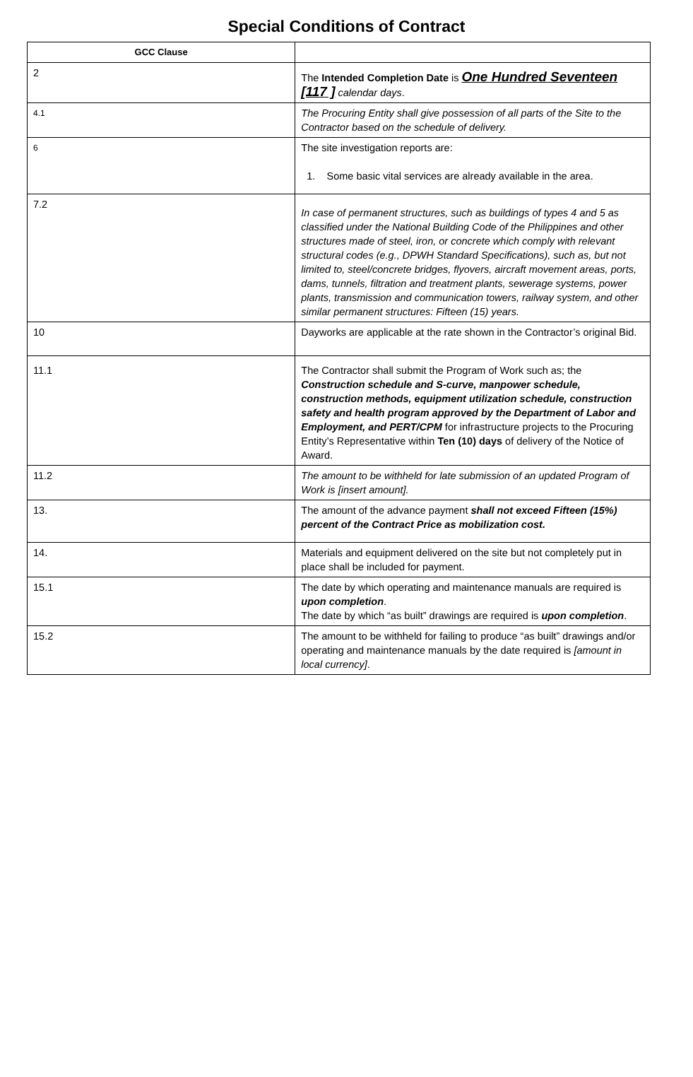Special Conditions of Contract
| GCC Clause | |
| --- | --- |
| 2 | The Intended Completion Date is One Hundred Seventeen [117 ] calendar days . |
| 4.1 | The Procuring Entity shall give possession of all parts of the Site to the Contractor based on the schedule of delivery. |
| 6 | The site investigation reports are: 1. Some basic vital services are already available in the area. |
| 7.2 | In case of permanent structures, such as buildings of types 4 and 5 as classified under the National Building Code of the Philippines and other structures made of steel, iron, or concrete which comply with relevant structural codes (e.g., DPWH Standard Specifications), such as, but not limited to, steel/concrete bridges, flyovers, aircraft movement areas, ports, dams, tunnels, filtration and treatment plants, sewerage systems, power plants, transmission and communication towers, railway system, and other similar permanent structures: Fifteen (15) years. |
| 10 | Dayworks are applicable at the rate shown in the Contractor’s original Bid. |
| 11.1 | The Contractor shall submit the Program of Work such as; the Construction schedule and S-curve, manpower schedule, construction methods, equipment utilization schedule, construction safety and health program approved by the Department of Labor and Employment, and PERT/CPM for infrastructure projects to the Procuring Entity’s Representative within Ten (10) days of delivery of the Notice of Award. |
| 11.2 | The amount to be withheld for late submission of an updated Program of Work is [insert amount]. |
| 13. | The amount of the advance payment shall not exceed Fifteen (15%) percent of the Contract Price as mobilization cost. |
| 14. | Materials and equipment delivered on the site but not completely put in place shall be included for payment. |
| 15.1 | The date by which operating and maintenance manuals are required is upon completion . The date by which “as built” drawings are required is upon completion . |
| 15.2 | The amount to be withheld for failing to produce “as built” drawings and/or operating and maintenance manuals by the date required is [amount in local currency] . |